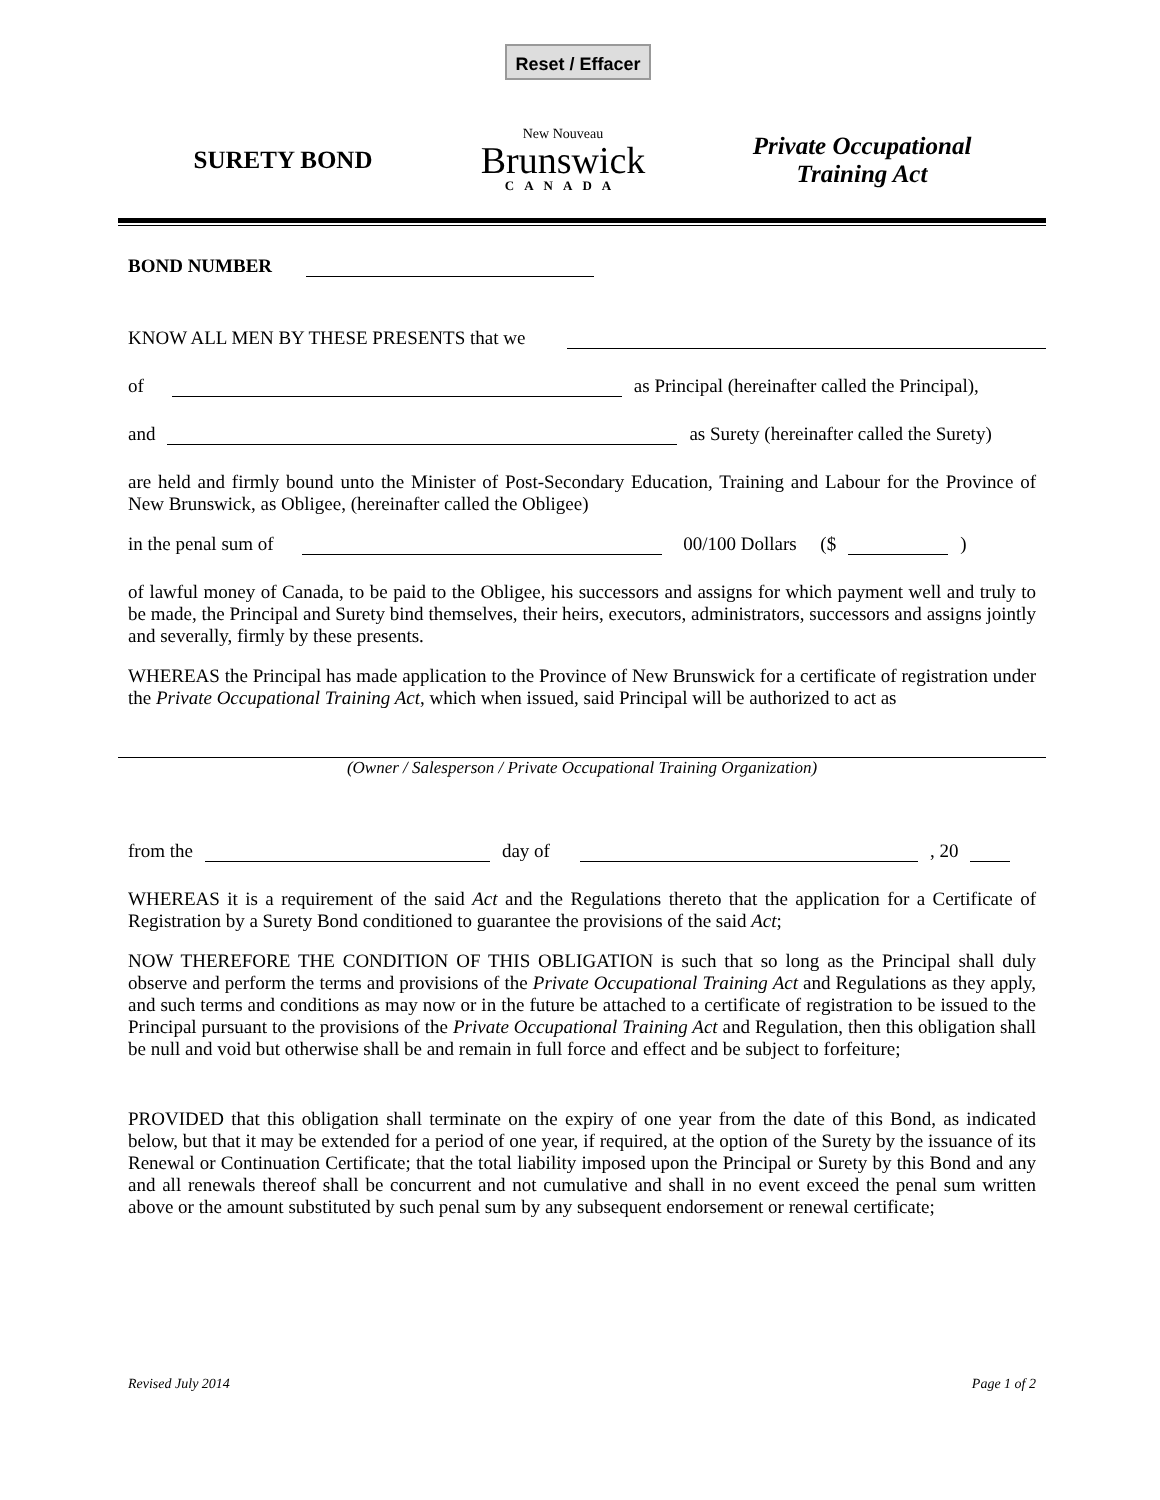Reset / Effacer
SURETY BOND
New Nouveau
Brunswick
CANADA
Private Occupational
Training Act
BOND NUMBER
KNOW ALL MEN BY THESE PRESENTS that we
of as Principal (hereinafter called the Principal),
and as Surety (hereinafter called the Surety)
are held and firmly bound unto the Minister of Post-Secondary Education, Training and Labour for the Province of New Brunswick, as Obligee, (hereinafter called the Obligee)
in the penal sum of 00/100 Dollars ($ )
of lawful money of Canada, to be paid to the Obligee, his successors and assigns for which payment well and truly to be made, the Principal and Surety bind themselves, their heirs, executors, administrators, successors and assigns jointly and severally, firmly by these presents.
WHEREAS the Principal has made application to the Province of New Brunswick for a certificate of registration under the Private Occupational Training Act, which when issued, said Principal will be authorized to act as
(Owner / Salesperson / Private Occupational Training Organization)
from the day of , 20
WHEREAS it is a requirement of the said Act and the Regulations thereto that the application for a Certificate of Registration by a Surety Bond conditioned to guarantee the provisions of the said Act;
NOW THEREFORE THE CONDITION OF THIS OBLIGATION is such that so long as the Principal shall duly observe and perform the terms and provisions of the Private Occupational Training Act and Regulations as they apply, and such terms and conditions as may now or in the future be attached to a certificate of registration to be issued to the Principal pursuant to the provisions of the Private Occupational Training Act and Regulation, then this obligation shall be null and void but otherwise shall be and remain in full force and effect and be subject to forfeiture;
PROVIDED that this obligation shall terminate on the expiry of one year from the date of this Bond, as indicated below, but that it may be extended for a period of one year, if required, at the option of the Surety by the issuance of its Renewal or Continuation Certificate; that the total liability imposed upon the Principal or Surety by this Bond and any and all renewals thereof shall be concurrent and not cumulative and shall in no event exceed the penal sum written above or the amount substituted by such penal sum by any subsequent endorsement or renewal certificate;
Revised July 2014 Page 1 of 2